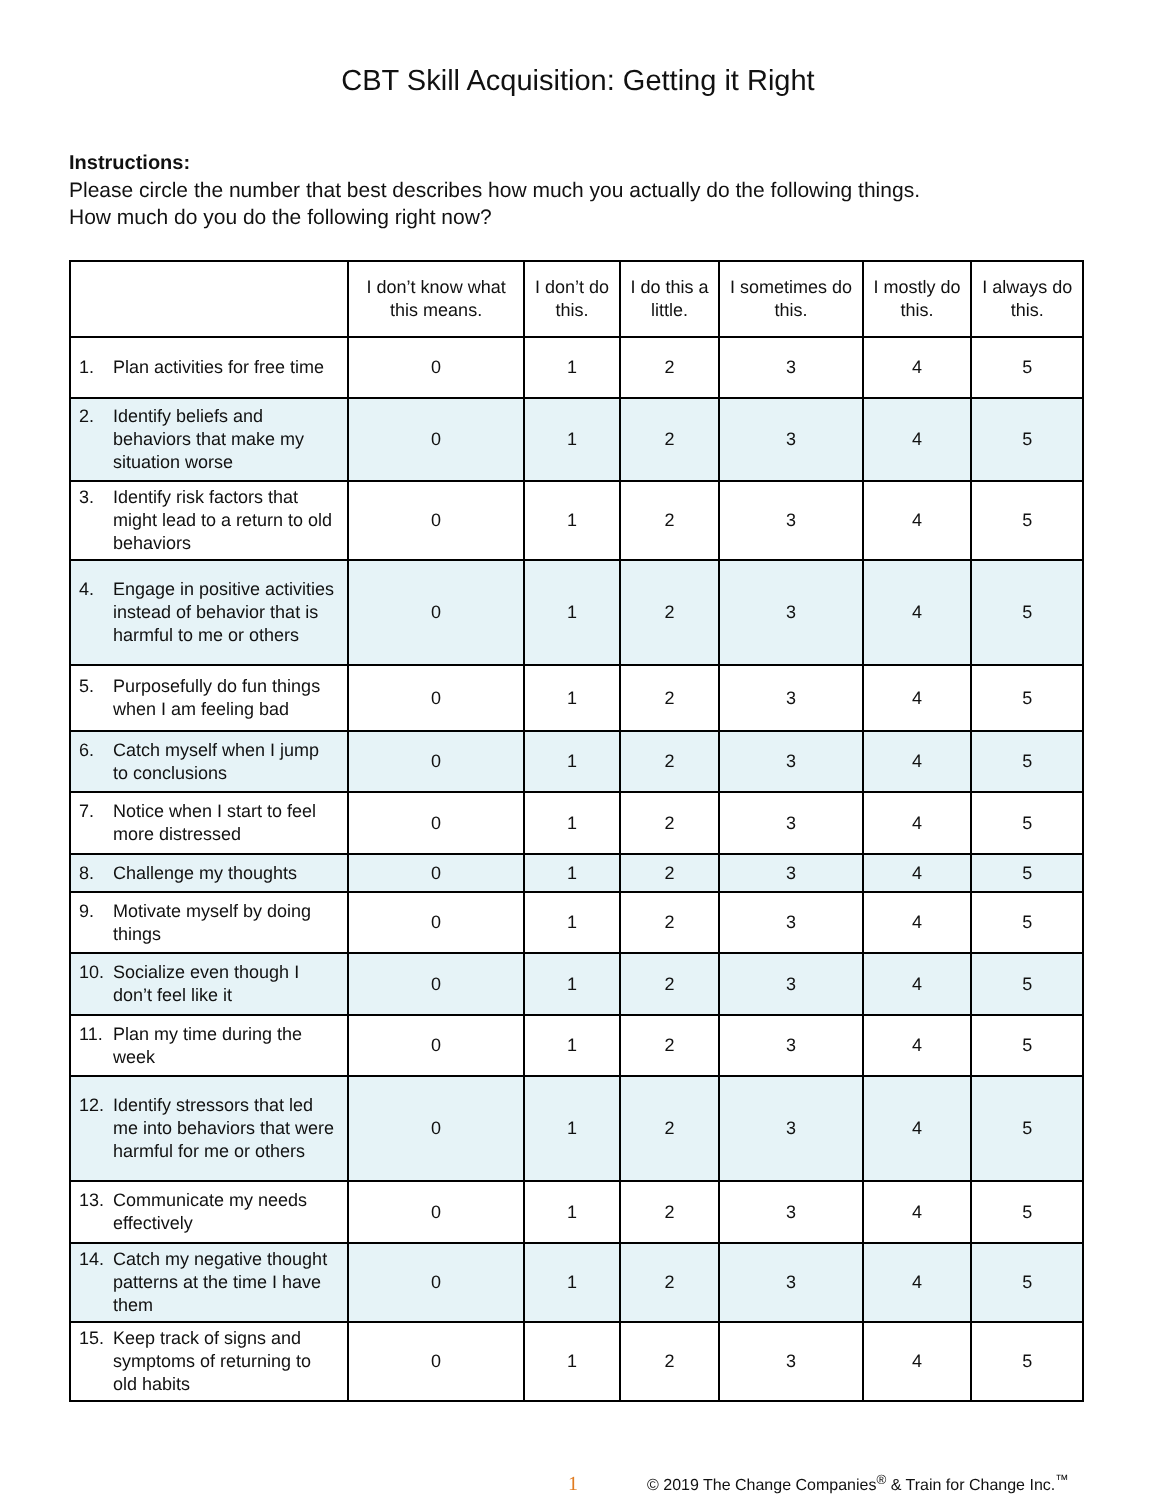CBT Skill Acquisition: Getting it Right
Instructions:
Please circle the number that best describes how much you actually do the following things.
How much do you do the following right now?
| | I don’t know what this means. | I don’t do this. | I do this a little. | I sometimes do this. | I mostly do this. | I always do this. |
| --- | --- | --- | --- | --- | --- | --- |
| 1. Plan activities for free time | 0 | 1 | 2 | 3 | 4 | 5 |
| 2. Identify beliefs and behaviors that make my situation worse | 0 | 1 | 2 | 3 | 4 | 5 |
| 3. Identify risk factors that might lead to a return to old behaviors | 0 | 1 | 2 | 3 | 4 | 5 |
| 4. Engage in positive activities instead of behavior that is harmful to me or others | 0 | 1 | 2 | 3 | 4 | 5 |
| 5. Purposefully do fun things when I am feeling bad | 0 | 1 | 2 | 3 | 4 | 5 |
| 6. Catch myself when I jump to conclusions | 0 | 1 | 2 | 3 | 4 | 5 |
| 7. Notice when I start to feel more distressed | 0 | 1 | 2 | 3 | 4 | 5 |
| 8. Challenge my thoughts | 0 | 1 | 2 | 3 | 4 | 5 |
| 9. Motivate myself by doing things | 0 | 1 | 2 | 3 | 4 | 5 |
| 10. Socialize even though I don’t feel like it | 0 | 1 | 2 | 3 | 4 | 5 |
| 11. Plan my time during the week | 0 | 1 | 2 | 3 | 4 | 5 |
| 12. Identify stressors that led me into behaviors that were harmful for me or others | 0 | 1 | 2 | 3 | 4 | 5 |
| 13. Communicate my needs effectively | 0 | 1 | 2 | 3 | 4 | 5 |
| 14. Catch my negative thought patterns at the time I have them | 0 | 1 | 2 | 3 | 4 | 5 |
| 15. Keep track of signs and symptoms of returning to old habits | 0 | 1 | 2 | 3 | 4 | 5 |
1 © 2019 The Change Companies<sup>®</sup> & Train for Change Inc.<sup>™</sup>